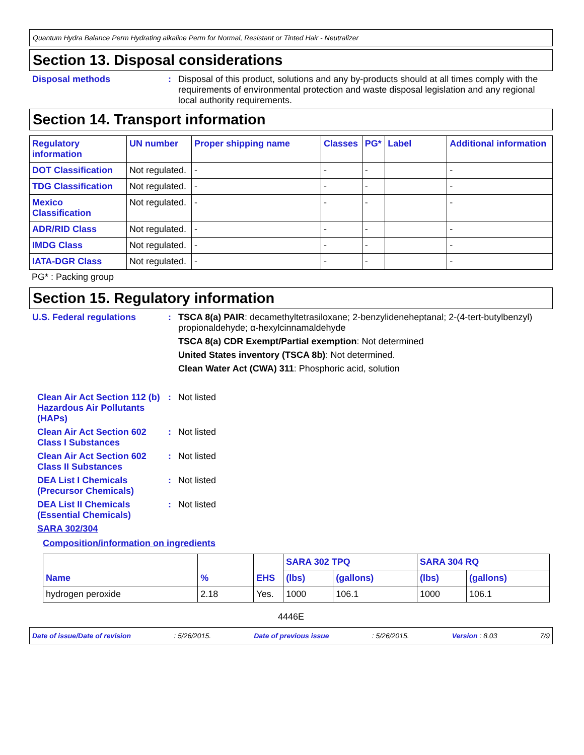Quantum Hydra Balance Perm Hydrating alkaline Perm for Normal, Resistant or Tinted Hair - Neutralizer
Section 13. Disposal considerations
Disposal methods : Disposal of this product, solutions and any by-products should at all times comply with the requirements of environmental protection and waste disposal legislation and any regional local authority requirements.
Section 14. Transport information
| Regulatory information | UN number | Proper shipping name | Classes | PG* | Label | Additional information |
| --- | --- | --- | --- | --- | --- | --- |
| DOT Classification | Not regulated. | - | - | - | | - |
| TDG Classification | Not regulated. | - | - | - | | - |
| Mexico Classification | Not regulated. | - | - | - | | - |
| ADR/RID Class | Not regulated. | - | - | - | | - |
| IMDG Class | Not regulated. | - | - | - | | - |
| IATA-DGR Class | Not regulated. | - | - | - | | - |
PG* : Packing group
Section 15. Regulatory information
U.S. Federal regulations : TSCA 8(a) PAIR: decamethyltetrasiloxane; 2-benzylideneheptanal; 2-(4-tert-butylbenzyl) propionaldehyde; α-hexylcinnamaldehyde
TSCA 8(a) CDR Exempt/Partial exemption: Not determined
United States inventory (TSCA 8b): Not determined.
Clean Water Act (CWA) 311: Phosphoric acid, solution
Clean Air Act Section 112 (b) Hazardous Air Pollutants (HAPs)
: Not listed
Clean Air Act Section 602 Class I Substances
: Not listed
Clean Air Act Section 602 Class II Substances
: Not listed
DEA List I Chemicals (Precursor Chemicals)
: Not listed
DEA List II Chemicals (Essential Chemicals)
: Not listed
SARA 302/304
Composition/information on ingredients
| Name | % | EHS | SARA 302 TPQ | | SARA 304 RQ | |
| --- | --- | --- | --- | --- | --- | --- |
| | | | (lbs) | (gallons) | (lbs) | (gallons) |
| hydrogen peroxide | 2.18 | Yes. | 1000 | 106.1 | 1000 | 106.1 |
4446E
Date of issue/Date of revision: 5/26/2015. Date of previous issue: 5/26/2015. Version : 8.03 7/9